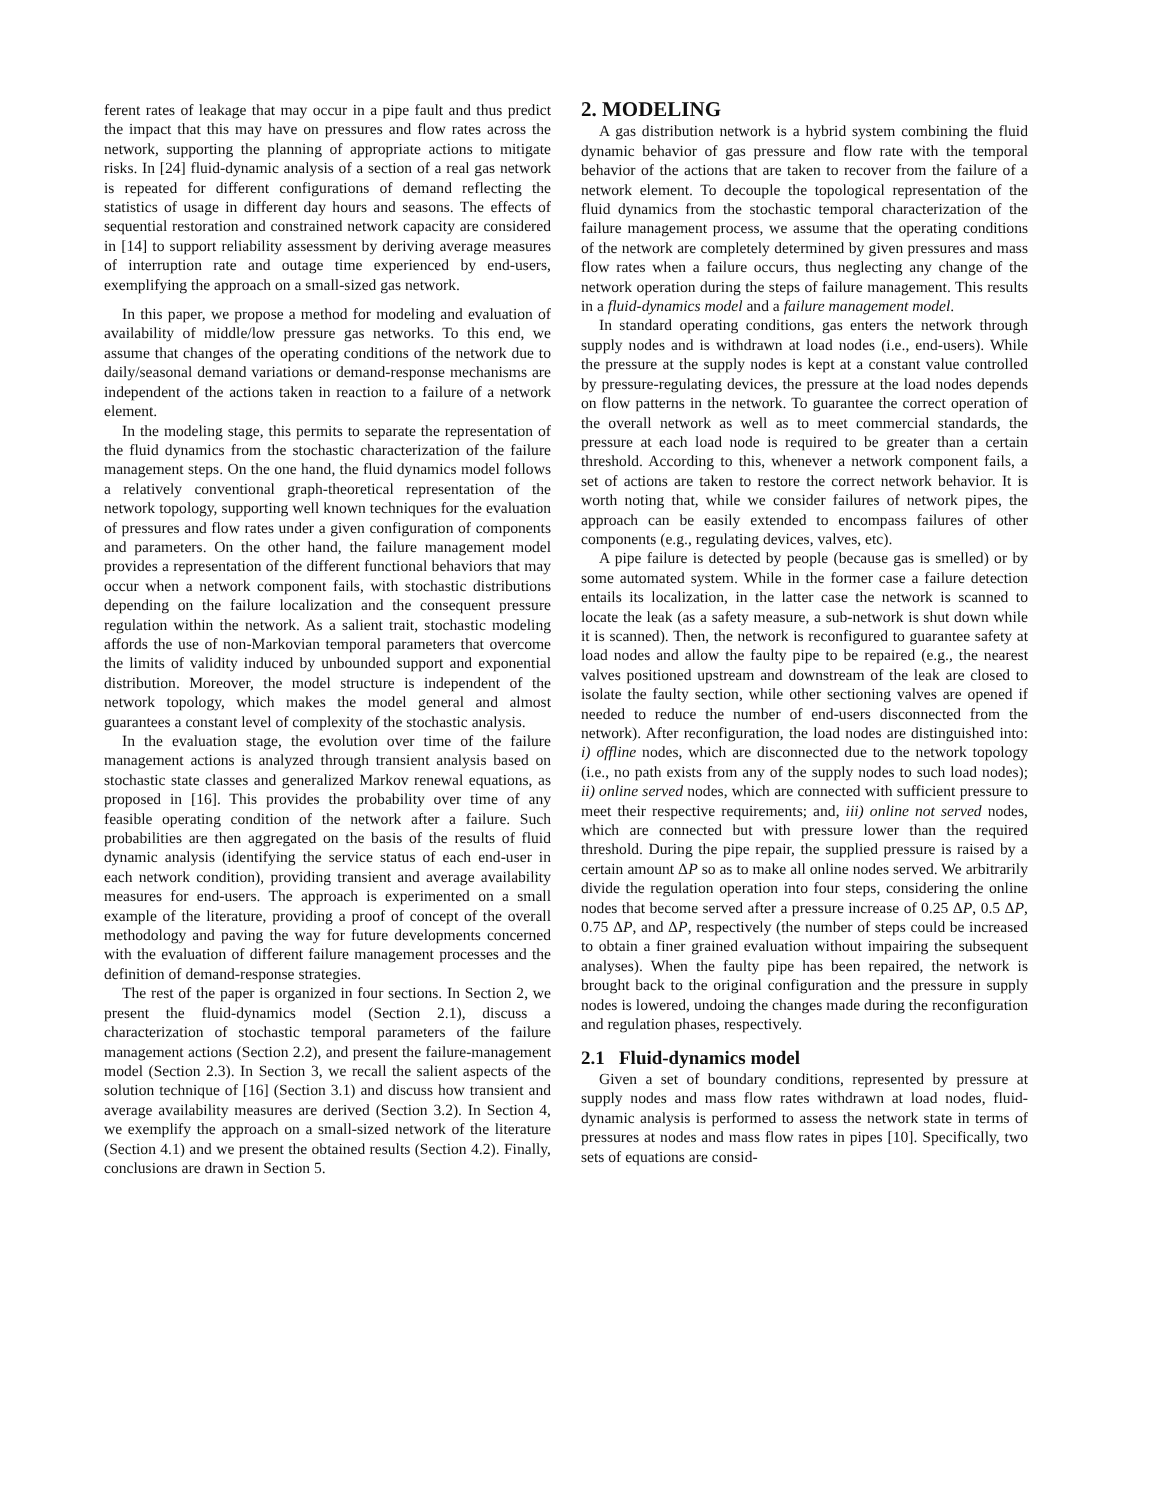ferent rates of leakage that may occur in a pipe fault and thus predict the impact that this may have on pressures and flow rates across the network, supporting the planning of appropriate actions to mitigate risks. In [24] fluid-dynamic analysis of a section of a real gas network is repeated for different configurations of demand reflecting the statistics of usage in different day hours and seasons. The effects of sequential restoration and constrained network capacity are considered in [14] to support reliability assessment by deriving average measures of interruption rate and outage time experienced by end-users, exemplifying the approach on a small-sized gas network.
In this paper, we propose a method for modeling and evaluation of availability of middle/low pressure gas networks. To this end, we assume that changes of the operating conditions of the network due to daily/seasonal demand variations or demand-response mechanisms are independent of the actions taken in reaction to a failure of a network element.
In the modeling stage, this permits to separate the representation of the fluid dynamics from the stochastic characterization of the failure management steps. On the one hand, the fluid dynamics model follows a relatively conventional graph-theoretical representation of the network topology, supporting well known techniques for the evaluation of pressures and flow rates under a given configuration of components and parameters. On the other hand, the failure management model provides a representation of the different functional behaviors that may occur when a network component fails, with stochastic distributions depending on the failure localization and the consequent pressure regulation within the network. As a salient trait, stochastic modeling affords the use of non-Markovian temporal parameters that overcome the limits of validity induced by unbounded support and exponential distribution. Moreover, the model structure is independent of the network topology, which makes the model general and almost guarantees a constant level of complexity of the stochastic analysis.
In the evaluation stage, the evolution over time of the failure management actions is analyzed through transient analysis based on stochastic state classes and generalized Markov renewal equations, as proposed in [16]. This provides the probability over time of any feasible operating condition of the network after a failure. Such probabilities are then aggregated on the basis of the results of fluid dynamic analysis (identifying the service status of each end-user in each network condition), providing transient and average availability measures for end-users. The approach is experimented on a small example of the literature, providing a proof of concept of the overall methodology and paving the way for future developments concerned with the evaluation of different failure management processes and the definition of demand-response strategies.
The rest of the paper is organized in four sections. In Section 2, we present the fluid-dynamics model (Section 2.1), discuss a characterization of stochastic temporal parameters of the failure management actions (Section 2.2), and present the failure-management model (Section 2.3). In Section 3, we recall the salient aspects of the solution technique of [16] (Section 3.1) and discuss how transient and average availability measures are derived (Section 3.2). In Section 4, we exemplify the approach on a small-sized network of the literature (Section 4.1) and we present the obtained results (Section 4.2). Finally, conclusions are drawn in Section 5.
2. MODELING
A gas distribution network is a hybrid system combining the fluid dynamic behavior of gas pressure and flow rate with the temporal behavior of the actions that are taken to recover from the failure of a network element. To decouple the topological representation of the fluid dynamics from the stochastic temporal characterization of the failure management process, we assume that the operating conditions of the network are completely determined by given pressures and mass flow rates when a failure occurs, thus neglecting any change of the network operation during the steps of failure management. This results in a fluid-dynamics model and a failure management model.
In standard operating conditions, gas enters the network through supply nodes and is withdrawn at load nodes (i.e., end-users). While the pressure at the supply nodes is kept at a constant value controlled by pressure-regulating devices, the pressure at the load nodes depends on flow patterns in the network. To guarantee the correct operation of the overall network as well as to meet commercial standards, the pressure at each load node is required to be greater than a certain threshold. According to this, whenever a network component fails, a set of actions are taken to restore the correct network behavior. It is worth noting that, while we consider failures of network pipes, the approach can be easily extended to encompass failures of other components (e.g., regulating devices, valves, etc).
A pipe failure is detected by people (because gas is smelled) or by some automated system. While in the former case a failure detection entails its localization, in the latter case the network is scanned to locate the leak (as a safety measure, a sub-network is shut down while it is scanned). Then, the network is reconfigured to guarantee safety at load nodes and allow the faulty pipe to be repaired (e.g., the nearest valves positioned upstream and downstream of the leak are closed to isolate the faulty section, while other sectioning valves are opened if needed to reduce the number of end-users disconnected from the network). After reconfiguration, the load nodes are distinguished into: i) offline nodes, which are disconnected due to the network topology (i.e., no path exists from any of the supply nodes to such load nodes); ii) online served nodes, which are connected with sufficient pressure to meet their respective requirements; and, iii) online not served nodes, which are connected but with pressure lower than the required threshold. During the pipe repair, the supplied pressure is raised by a certain amount ΔP so as to make all online nodes served. We arbitrarily divide the regulation operation into four steps, considering the online nodes that become served after a pressure increase of 0.25 ΔP, 0.5 ΔP, 0.75 ΔP, and ΔP, respectively (the number of steps could be increased to obtain a finer grained evaluation without impairing the subsequent analyses). When the faulty pipe has been repaired, the network is brought back to the original configuration and the pressure in supply nodes is lowered, undoing the changes made during the reconfiguration and regulation phases, respectively.
2.1 Fluid-dynamics model
Given a set of boundary conditions, represented by pressure at supply nodes and mass flow rates withdrawn at load nodes, fluid-dynamic analysis is performed to assess the network state in terms of pressures at nodes and mass flow rates in pipes [10]. Specifically, two sets of equations are consid-